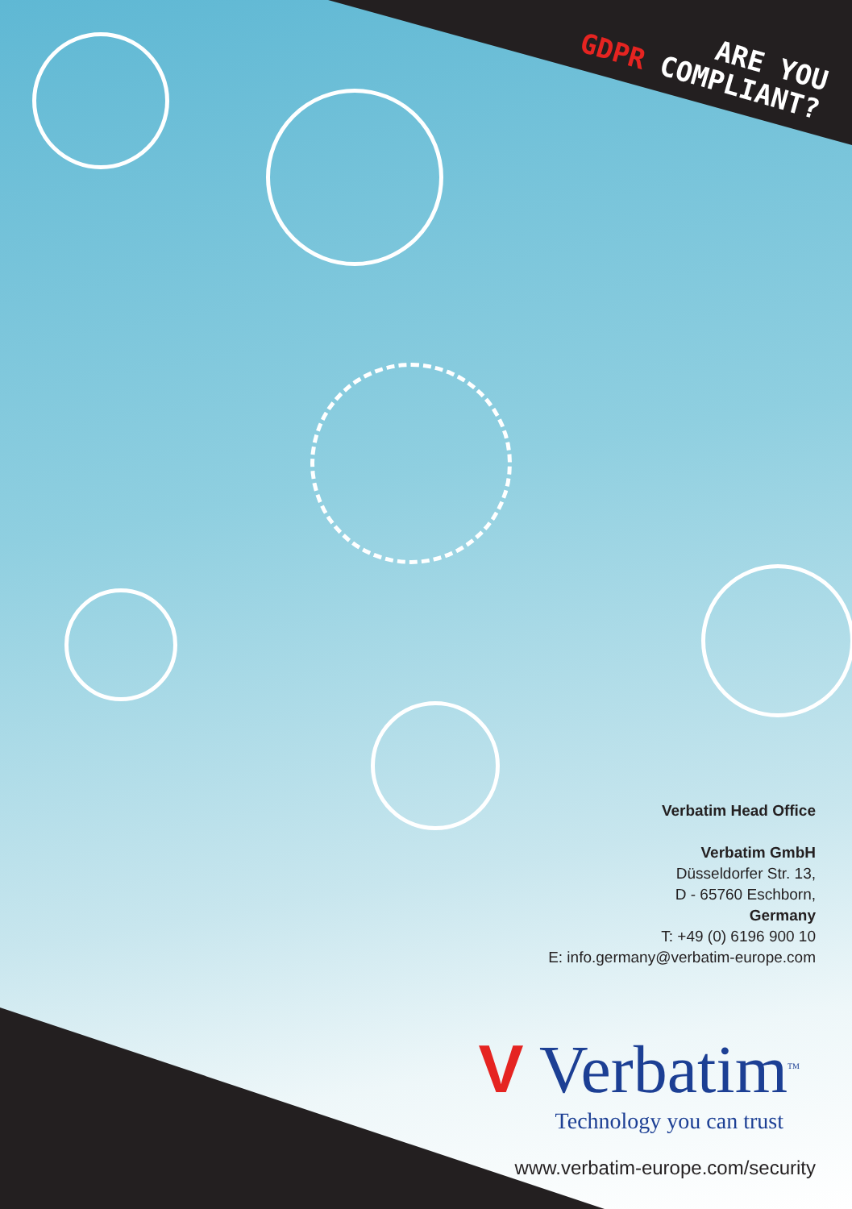ARE YOU
GDPR COMPLIANT?
Verbatim Head Office
Verbatim GmbH
Düsseldorfer Str. 13,
D - 65760 Eschborn,
Germany
T: +49 (0) 6196 900 10
E: info.germany@verbatim-europe.com
V Verbatim<sup>TM</sup>
Technology you can trust
www.verbatim-europe.com/security